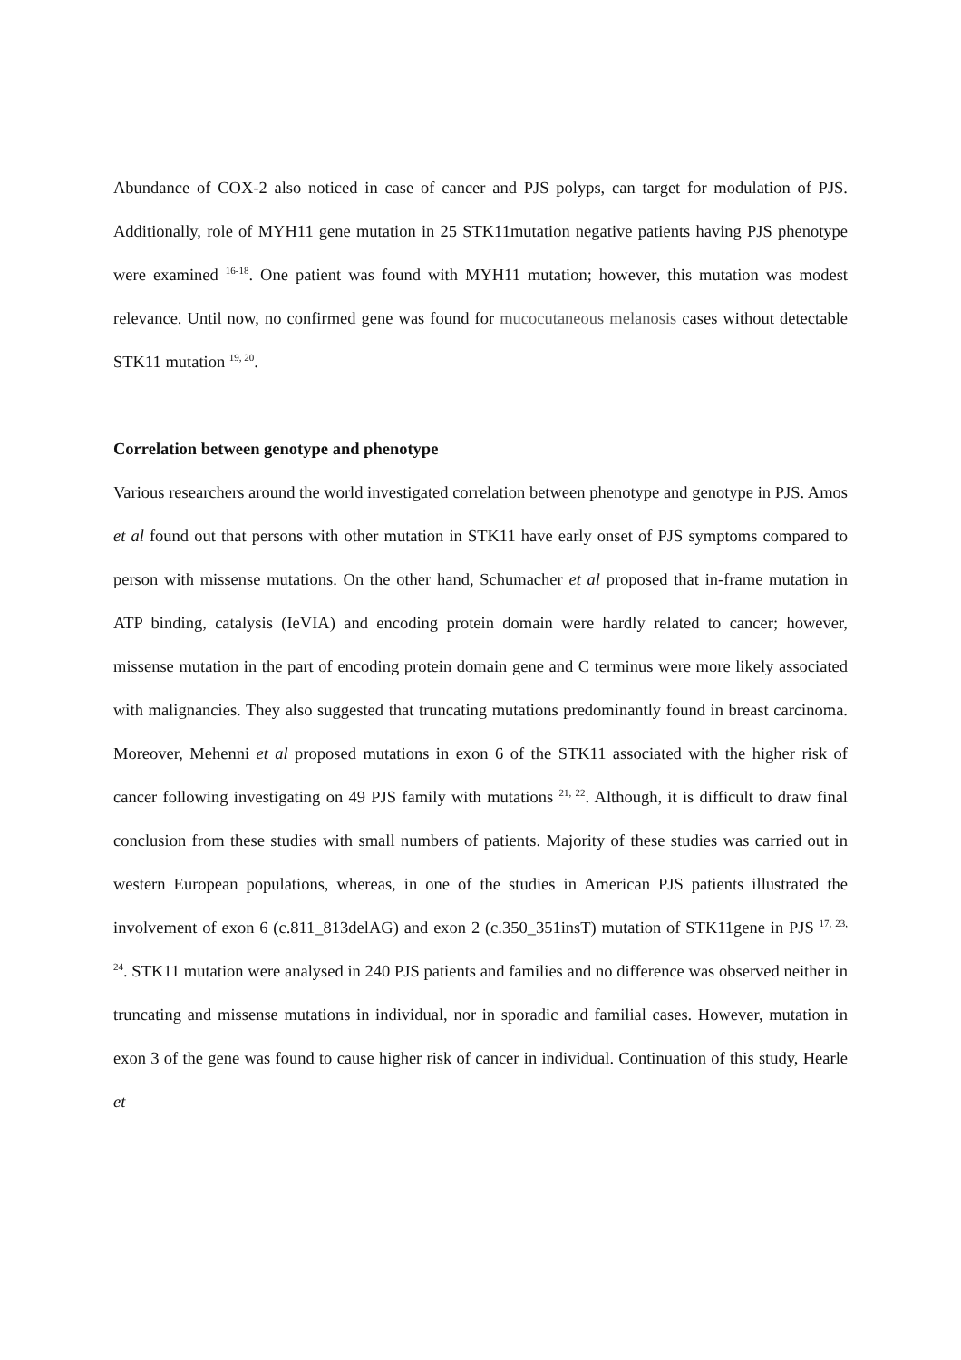Abundance of COX-2 also noticed in case of cancer and PJS polyps, can target for modulation of PJS. Additionally, role of MYH11 gene mutation in 25 STK11mutation negative patients having PJS phenotype were examined <sup>16-18</sup>. One patient was found with MYH11 mutation; however, this mutation was modest relevance. Until now, no confirmed gene was found for mucocutaneous melanosis cases without detectable STK11 mutation <sup>19, 20</sup>.
Correlation between genotype and phenotype
Various researchers around the world investigated correlation between phenotype and genotype in PJS. Amos et al found out that persons with other mutation in STK11 have early onset of PJS symptoms compared to person with missense mutations. On the other hand, Schumacher et al proposed that in-frame mutation in ATP binding, catalysis (IeVIA) and encoding protein domain were hardly related to cancer; however, missense mutation in the part of encoding protein domain gene and C terminus were more likely associated with malignancies. They also suggested that truncating mutations predominantly found in breast carcinoma. Moreover, Mehenni et al proposed mutations in exon 6 of the STK11 associated with the higher risk of cancer following investigating on 49 PJS family with mutations <sup>21, 22</sup>. Although, it is difficult to draw final conclusion from these studies with small numbers of patients. Majority of these studies was carried out in western European populations, whereas, in one of the studies in American PJS patients illustrated the involvement of exon 6 (c.811_813delAG) and exon 2 (c.350_351insT) mutation of STK11gene in PJS <sup>17, 23, 24</sup>. STK11 mutation were analysed in 240 PJS patients and families and no difference was observed neither in truncating and missense mutations in individual, nor in sporadic and familial cases. However, mutation in exon 3 of the gene was found to cause higher risk of cancer in individual. Continuation of this study, Hearle et